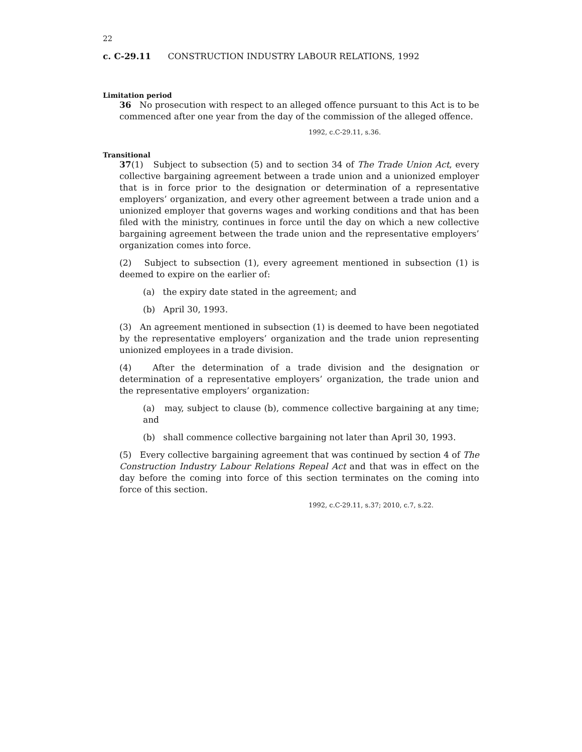22
c. C-29.11 CONSTRUCTION INDUSTRY LABOUR RELATIONS, 1992
Limitation period
36 No prosecution with respect to an alleged offence pursuant to this Act is to be commenced after one year from the day of the commission of the alleged offence.
1992, c.C-29.11, s.36.
Transitional
37(1) Subject to subsection (5) and to section 34 of The Trade Union Act, every collective bargaining agreement between a trade union and a unionized employer that is in force prior to the designation or determination of a representative employers’ organization, and every other agreement between a trade union and a unionized employer that governs wages and working conditions and that has been filed with the ministry, continues in force until the day on which a new collective bargaining agreement between the trade union and the representative employers’ organization comes into force.
(2) Subject to subsection (1), every agreement mentioned in subsection (1) is deemed to expire on the earlier of:
(a) the expiry date stated in the agreement; and
(b) April 30, 1993.
(3) An agreement mentioned in subsection (1) is deemed to have been negotiated by the representative employers’ organization and the trade union representing unionized employees in a trade division.
(4) After the determination of a trade division and the designation or determination of a representative employers’ organization, the trade union and the representative employers’ organization:
(a) may, subject to clause (b), commence collective bargaining at any time; and
(b) shall commence collective bargaining not later than April 30, 1993.
(5) Every collective bargaining agreement that was continued by section 4 of The Construction Industry Labour Relations Repeal Act and that was in effect on the day before the coming into force of this section terminates on the coming into force of this section.
1992, c.C-29.11, s.37; 2010, c.7, s.22.